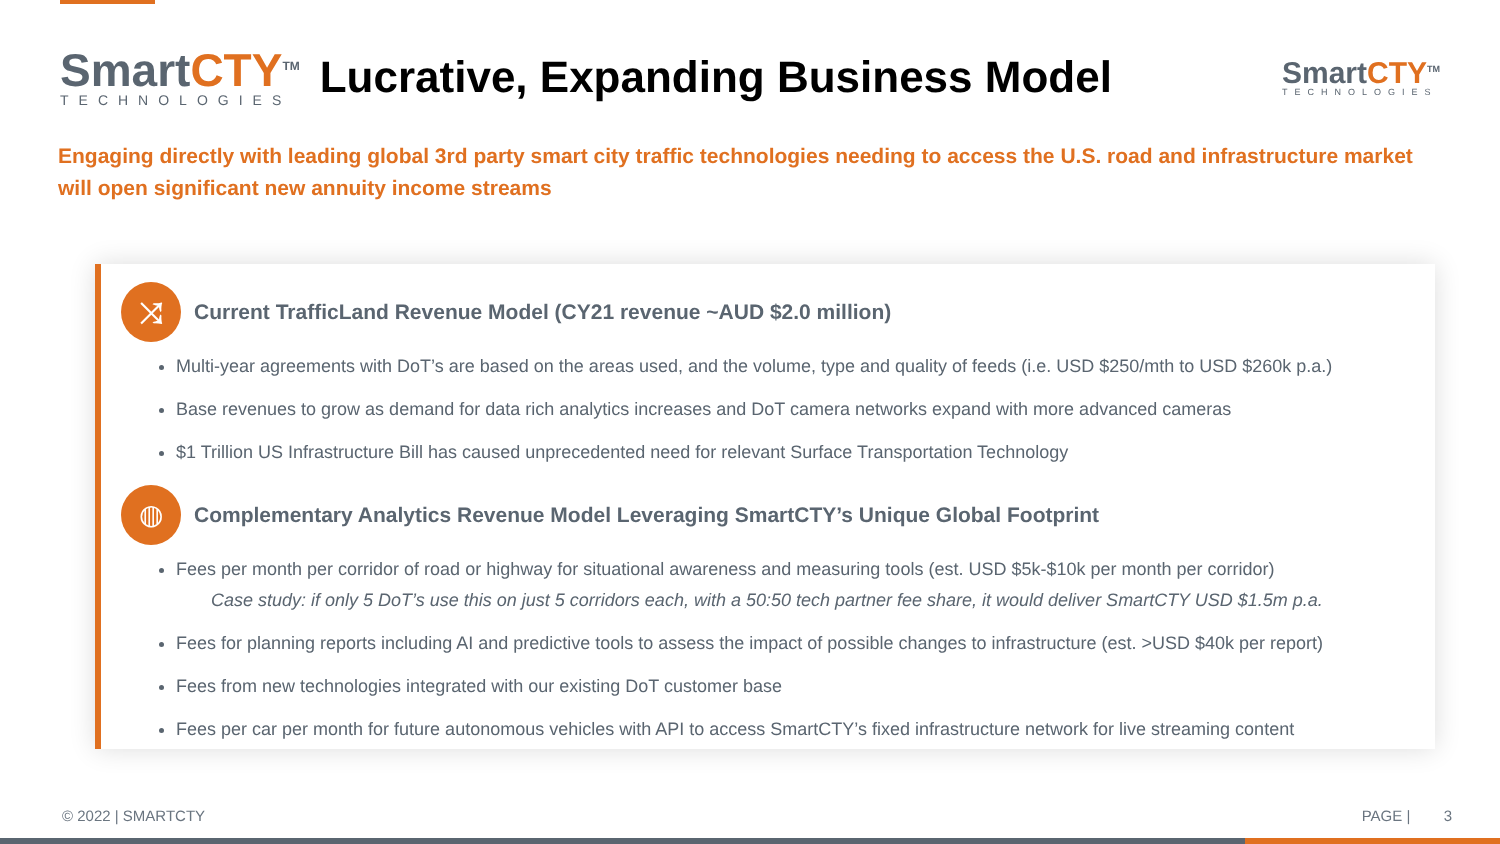SmartCTY<sup>TM</sup>
TECHNOLOGIES
Lucrative, Expanding Business Model
SmartCTY<sup>TM</sup>
TECHNOLOGIES
Engaging directly with leading global 3rd party smart city traffic technologies needing to access the U.S. road and infrastructure market will open significant new annuity income streams
⤨
Current TrafficLand Revenue Model (CY21 revenue ~AUD $2.0 million)
Multi-year agreements with DoT’s are based on the areas used, and the volume, type and quality of feeds (i.e. USD $250/mth to USD $260k p.a.)
Base revenues to grow as demand for data rich analytics increases and DoT camera networks expand with more advanced cameras
$1 Trillion US Infrastructure Bill has caused unprecedented need for relevant Surface Transportation Technology
◍
Complementary Analytics Revenue Model Leveraging SmartCTY’s Unique Global Footprint
Fees per month per corridor of road or highway for situational awareness and measuring tools (est. USD $5k-$10k per month per corridor)
Case study: if only 5 DoT’s use this on just 5 corridors each, with a 50:50 tech partner fee share, it would deliver SmartCTY USD $1.5m p.a.
Fees for planning reports including AI and predictive tools to assess the impact of possible changes to infrastructure (est. >USD $40k per report)
Fees from new technologies integrated with our existing DoT customer base
Fees per car per month for future autonomous vehicles with API to access SmartCTY’s fixed infrastructure network for live streaming content
© 2022 | SMARTCTY PAGE | 3